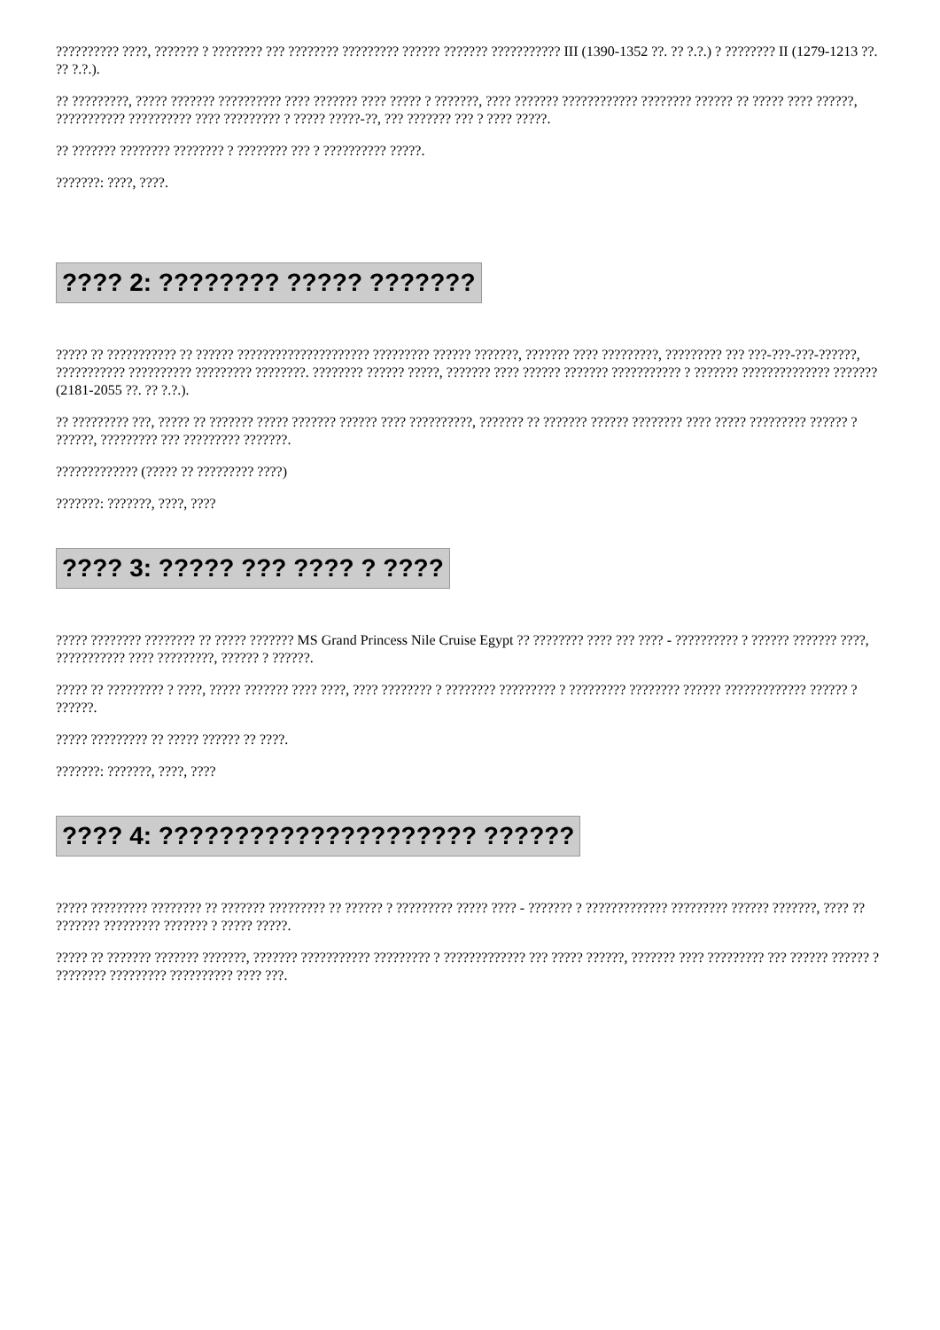?????????? ????, ??????? ? ???????? ??? ???????? ????????? ?????? ??????? ??????????? III (1390-1352 ??. ?? ?.?.) ? ???????? II (1279-1213 ??. ?? ?.?.).
?? ?????????, ????? ??????? ?????????? ???? ??????? ???? ????? ? ???????, ???? ??????? ???????????? ???????? ?????? ?? ????? ???? ??????, ??????????? ?????????? ???? ????????? ? ????? ?????-??, ??? ??????? ??? ? ???? ?????.
?? ??????? ???????? ???????? ? ???????? ??? ? ?????????? ?????.
???????: ????, ????.
???? 2: ???????? ????? ???????
????? ?? ??????????? ?? ?????? ????????????????????? ????????? ?????? ???????, ??????? ???? ?????????, ????????? ??? ???-???-???-??????, ??????????? ?????????? ????????? ????????. ???????? ?????? ?????, ??????? ???? ?????? ??????? ??????????? ? ??????? ?????????????? ??????? (2181-2055 ??. ?? ?.?.).
?? ????????? ???, ????? ?? ??????? ????? ??????? ?????? ???? ??????????, ??????? ?? ??????? ?????? ???????? ???? ????? ????????? ?????? ? ??????, ????????? ??? ????????? ???????.
????????????? (????? ?? ????????? ????)
???????: ???????, ????, ????
???? 3: ????? ??? ???? ? ????
????? ???????? ???????? ?? ????? ??????? MS Grand Princess Nile Cruise Egypt ?? ???????? ???? ??? ???? - ?????????? ? ?????? ??????? ????, ??????????? ???? ?????????, ?????? ? ??????.
????? ?? ????????? ? ????, ????? ??????? ???? ????, ???? ???????? ? ???????? ????????? ? ????????? ???????? ?????? ????????????? ?????? ? ??????.
????? ????????? ?? ????? ?????? ?? ????.
???????: ???????, ????, ????
???? 4: ????????????????????? ??????
????? ????????? ???????? ?? ??????? ????????? ?? ?????? ? ????????? ????? ???? - ??????? ? ????????????? ????????? ?????? ???????, ???? ?? ??????? ????????? ??????? ? ????? ?????.
????? ?? ??????? ??????? ???????, ??????? ??????????? ????????? ? ????????????? ??? ????? ??????, ??????? ???? ????????? ??? ?????? ?????? ? ???????? ????????? ?????????? ???? ???.